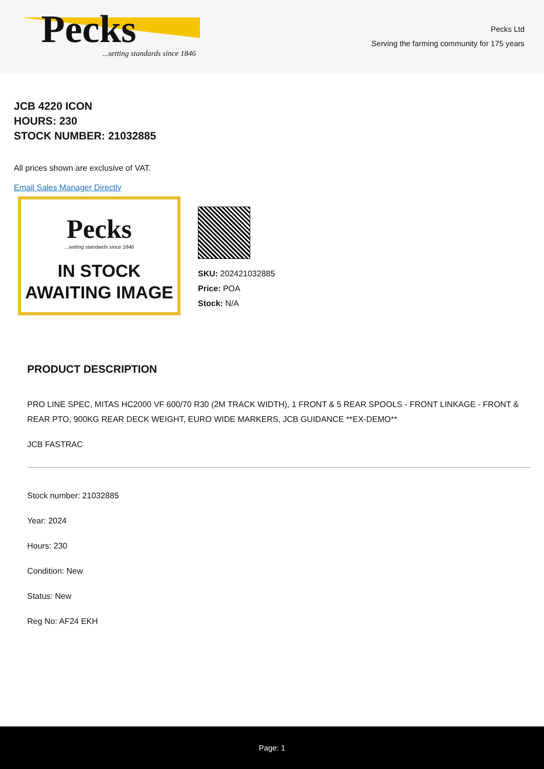Pecks
...setting standards since 1846
Pecks Ltd
Serving the farming community for 175 years
JCB 4220 ICON
HOURS: 230
STOCK NUMBER: 21032885
All prices shown are exclusive of VAT.
Email Sales Manager Directly
Pecks
...setting standards since 1846
IN STOCK
AWAITING IMAGE
SKU: 202421032885
Price: POA
Stock: N/A
PRODUCT DESCRIPTION
PRO LINE SPEC, MITAS HC2000 VF 600/70 R30 (2M TRACK WIDTH), 1 FRONT & 5 REAR SPOOLS - FRONT LINKAGE - FRONT & REAR PTO, 900KG REAR DECK WEIGHT, EURO WIDE MARKERS, JCB GUIDANCE **EX-DEMO**
JCB FASTRAC
Stock number: 21032885
Year: 2024
Hours: 230
Condition: New
Status: New
Reg No: AF24 EKH
Page: 1